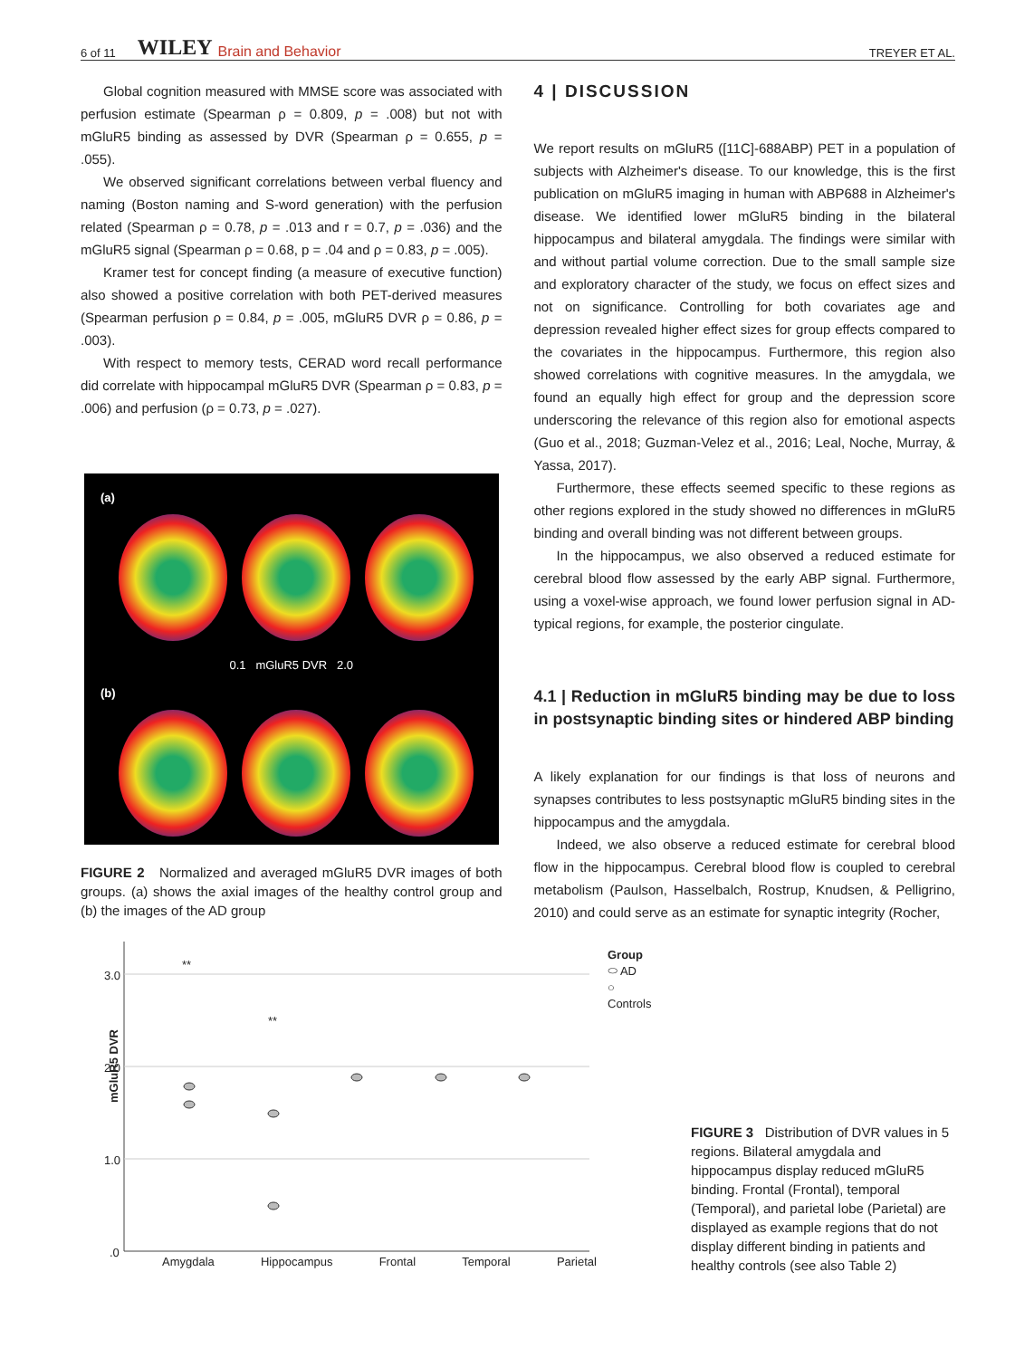6 of 11 WILEY Brain and Behavior TREYER ET AL.
Global cognition measured with MMSE score was associated with perfusion estimate (Spearman ρ = 0.809, p = .008) but not with mGluR5 binding as assessed by DVR (Spearman ρ = 0.655, p = .055).
We observed significant correlations between verbal fluency and naming (Boston naming and S-word generation) with the perfusion related (Spearman ρ = 0.78, p = .013 and r = 0.7, p = .036) and the mGluR5 signal (Spearman ρ = 0.68, p = .04 and ρ = 0.83, p = .005).
Kramer test for concept finding (a measure of executive function) also showed a positive correlation with both PET-derived measures (Spearman perfusion ρ = 0.84, p = .005, mGluR5 DVR ρ = 0.86, p = .003).
With respect to memory tests, CERAD word recall performance did correlate with hippocampal mGluR5 DVR (Spearman ρ = 0.83, p = .006) and perfusion (ρ = 0.73, p = .027).
(a)
0.1 mGluR5 DVR 2.0
(b)
FIGURE 2 Normalized and averaged mGluR5 DVR images of both groups. (a) shows the axial images of the healthy control group and (b) the images of the AD group
4 | DISCUSSION
We report results on mGluR5 ([11C]-688ABP) PET in a population of subjects with Alzheimer's disease. To our knowledge, this is the first publication on mGluR5 imaging in human with ABP688 in Alzheimer's disease. We identified lower mGluR5 binding in the bilateral hippocampus and bilateral amygdala. The findings were similar with and without partial volume correction. Due to the small sample size and exploratory character of the study, we focus on effect sizes and not on significance. Controlling for both covariates age and depression revealed higher effect sizes for group effects compared to the covariates in the hippocampus. Furthermore, this region also showed correlations with cognitive measures. In the amygdala, we found an equally high effect for group and the depression score underscoring the relevance of this region also for emotional aspects (Guo et al., 2018; Guzman-Velez et al., 2016; Leal, Noche, Murray, & Yassa, 2017).
Furthermore, these effects seemed specific to these regions as other regions explored in the study showed no differences in mGluR5 binding and overall binding was not different between groups.
In the hippocampus, we also observed a reduced estimate for cerebral blood flow assessed by the early ABP signal. Furthermore, using a voxel-wise approach, we found lower perfusion signal in AD-typical regions, for example, the posterior cingulate.
4.1 | Reduction in mGluR5 binding may be due to loss in postsynaptic binding sites or hindered ABP binding
A likely explanation for our findings is that loss of neurons and synapses contributes to less postsynaptic mGluR5 binding sites in the hippocampus and the amygdala.
Indeed, we also observe a reduced estimate for cerebral blood flow in the hippocampus. Cerebral blood flow is coupled to cerebral metabolism (Paulson, Hasselbalch, Rostrup, Knudsen, & Pelligrino, 2010) and could serve as an estimate for synaptic integrity (Rocher,
mGluR5 DVR
3.0
2.0
1.0
.0
**
**
Amygdala Hippocampus Frontal Temporal Parietal
Group
⬭ AD
○ Controls
FIGURE 3 Distribution of DVR values in 5 regions. Bilateral amygdala and hippocampus display reduced mGluR5 binding. Frontal (Frontal), temporal (Temporal), and parietal lobe (Parietal) are displayed as example regions that do not display different binding in patients and healthy controls (see also Table 2)